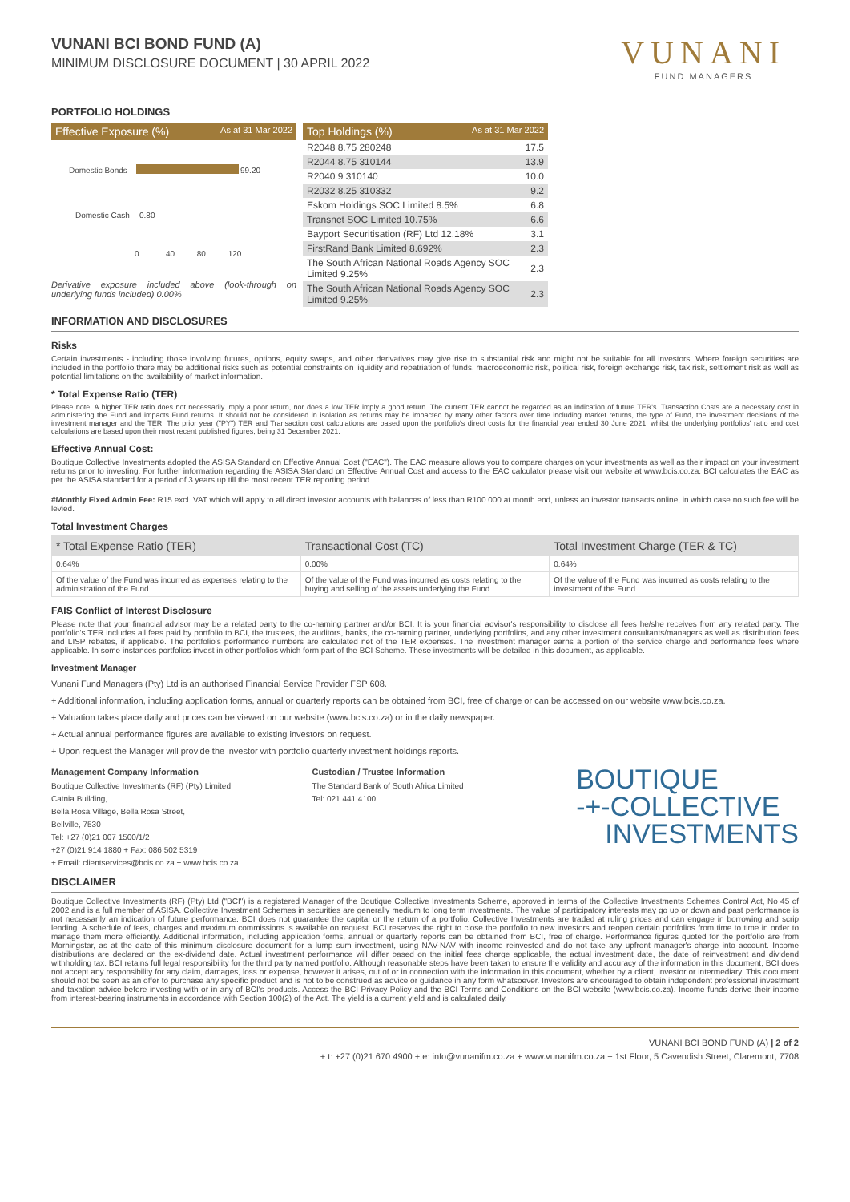VUNANI BCI BOND FUND (A)
MINIMUM DISCLOSURE DOCUMENT | 30 APRIL 2022
VUNANI
FUND MANAGERS
PORTFOLIO HOLDINGS
Effective Exposure (%) As at 31 Mar 2022
Domestic Bonds 99.20
Domestic Cash 0.80
0 40 80 120
Derivative exposure included above (look-through on underlying funds included) 0.00%
Top Holdings (%) As at 31 Mar 2022
| R2048 8.75 280248 | 17.5 |
| R2044 8.75 310144 | 13.9 |
| R2040 9 310140 | 10.0 |
| R2032 8.25 310332 | 9.2 |
| Eskom Holdings SOC Limited 8.5% | 6.8 |
| Transnet SOC Limited 10.75% | 6.6 |
| Bayport Securitisation (RF) Ltd 12.18% | 3.1 |
| FirstRand Bank Limited 8.692% | 2.3 |
| The South African National Roads Agency SOC Limited 9.25% | 2.3 |
| The South African National Roads Agency SOC Limited 9.25% | 2.3 |
INFORMATION AND DISCLOSURES
Risks
Certain investments - including those involving futures, options, equity swaps, and other derivatives may give rise to substantial risk and might not be suitable for all investors. Where foreign securities are included in the portfolio there may be additional risks such as potential constraints on liquidity and repatriation of funds, macroeconomic risk, political risk, foreign exchange risk, tax risk, settlement risk as well as potential limitations on the availability of market information.
* Total Expense Ratio (TER)
Please note: A higher TER ratio does not necessarily imply a poor return, nor does a low TER imply a good return. The current TER cannot be regarded as an indication of future TER's. Transaction Costs are a necessary cost in administering the Fund and impacts Fund returns. It should not be considered in isolation as returns may be impacted by many other factors over time including market returns, the type of Fund, the investment decisions of the investment manager and the TER. The prior year ("PY") TER and Transaction cost calculations are based upon the portfolio's direct costs for the financial year ended 30 June 2021, whilst the underlying portfolios' ratio and cost calculations are based upon their most recent published figures, being 31 December 2021.
Effective Annual Cost:
Boutique Collective Investments adopted the ASISA Standard on Effective Annual Cost ("EAC"). The EAC measure allows you to compare charges on your investments as well as their impact on your investment returns prior to investing. For further information regarding the ASISA Standard on Effective Annual Cost and access to the EAC calculator please visit our website at www.bcis.co.za. BCI calculates the EAC as per the ASISA standard for a period of 3 years up till the most recent TER reporting period.
#Monthly Fixed Admin Fee: R15 excl. VAT which will apply to all direct investor accounts with balances of less than R100 000 at month end, unless an investor transacts online, in which case no such fee will be levied.
Total Investment Charges
| * Total Expense Ratio (TER) | Transactional Cost (TC) | Total Investment Charge (TER & TC) |
| --- | --- | --- |
| 0.64% | 0.00% | 0.64% |
| Of the value of the Fund was incurred as expenses relating to the administration of the Fund. | Of the value of the Fund was incurred as costs relating to the buying and selling of the assets underlying the Fund. | Of the value of the Fund was incurred as costs relating to the investment of the Fund. |
FAIS Conflict of Interest Disclosure
Please note that your financial advisor may be a related party to the co-naming partner and/or BCI. It is your financial advisor's responsibility to disclose all fees he/she receives from any related party. The portfolio's TER includes all fees paid by portfolio to BCI, the trustees, the auditors, banks, the co-naming partner, underlying portfolios, and any other investment consultants/managers as well as distribution fees and LISP rebates, if applicable. The portfolio's performance numbers are calculated net of the TER expenses. The investment manager earns a portion of the service charge and performance fees where applicable. In some instances portfolios invest in other portfolios which form part of the BCI Scheme. These investments will be detailed in this document, as applicable.
Investment Manager
Vunani Fund Managers (Pty) Ltd is an authorised Financial Service Provider FSP 608.
+ Additional information, including application forms, annual or quarterly reports can be obtained from BCI, free of charge or can be accessed on our website www.bcis.co.za.
+ Valuation takes place daily and prices can be viewed on our website (www.bcis.co.za) or in the daily newspaper.
+ Actual annual performance figures are available to existing investors on request.
+ Upon request the Manager will provide the investor with portfolio quarterly investment holdings reports.
Management Company Information
Boutique Collective Investments (RF) (Pty) Limited
Catnia Building,
Bella Rosa Village, Bella Rosa Street,
Bellville, 7530
Tel: +27 (0)21 007 1500/1/2
+27 (0)21 914 1880 + Fax: 086 502 5319
+ Email: clientservices@bcis.co.za + www.bcis.co.za
Custodian / Trustee Information
The Standard Bank of South Africa Limited
Tel: 021 441 4100
BOUTIQUE
-+-COLLECTIVE
INVESTMENTS
DISCLAIMER
Boutique Collective Investments (RF) (Pty) Ltd ("BCI") is a registered Manager of the Boutique Collective Investments Scheme, approved in terms of the Collective Investments Schemes Control Act, No 45 of 2002 and is a full member of ASISA. Collective Investment Schemes in securities are generally medium to long term investments. The value of participatory interests may go up or down and past performance is not necessarily an indication of future performance. BCI does not guarantee the capital or the return of a portfolio. Collective Investments are traded at ruling prices and can engage in borrowing and scrip lending. A schedule of fees, charges and maximum commissions is available on request. BCI reserves the right to close the portfolio to new investors and reopen certain portfolios from time to time in order to manage them more efficiently. Additional information, including application forms, annual or quarterly reports can be obtained from BCI, free of charge. Performance figures quoted for the portfolio are from Morningstar, as at the date of this minimum disclosure document for a lump sum investment, using NAV-NAV with income reinvested and do not take any upfront manager's charge into account. Income distributions are declared on the ex-dividend date. Actual investment performance will differ based on the initial fees charge applicable, the actual investment date, the date of reinvestment and dividend withholding tax. BCI retains full legal responsibility for the third party named portfolio. Although reasonable steps have been taken to ensure the validity and accuracy of the information in this document, BCI does not accept any responsibility for any claim, damages, loss or expense, however it arises, out of or in connection with the information in this document, whether by a client, investor or intermediary. This document should not be seen as an offer to purchase any specific product and is not to be construed as advice or guidance in any form whatsoever. Investors are encouraged to obtain independent professional investment and taxation advice before investing with or in any of BCI's products. Access the BCI Privacy Policy and the BCI Terms and Conditions on the BCI website (www.bcis.co.za). Income funds derive their income from interest-bearing instruments in accordance with Section 100(2) of the Act. The yield is a current yield and is calculated daily.
VUNANI BCI BOND FUND (A) | 2 of 2
+ t: +27 (0)21 670 4900 + e: info@vunanifm.co.za + www.vunanifm.co.za + 1st Floor, 5 Cavendish Street, Claremont, 7708